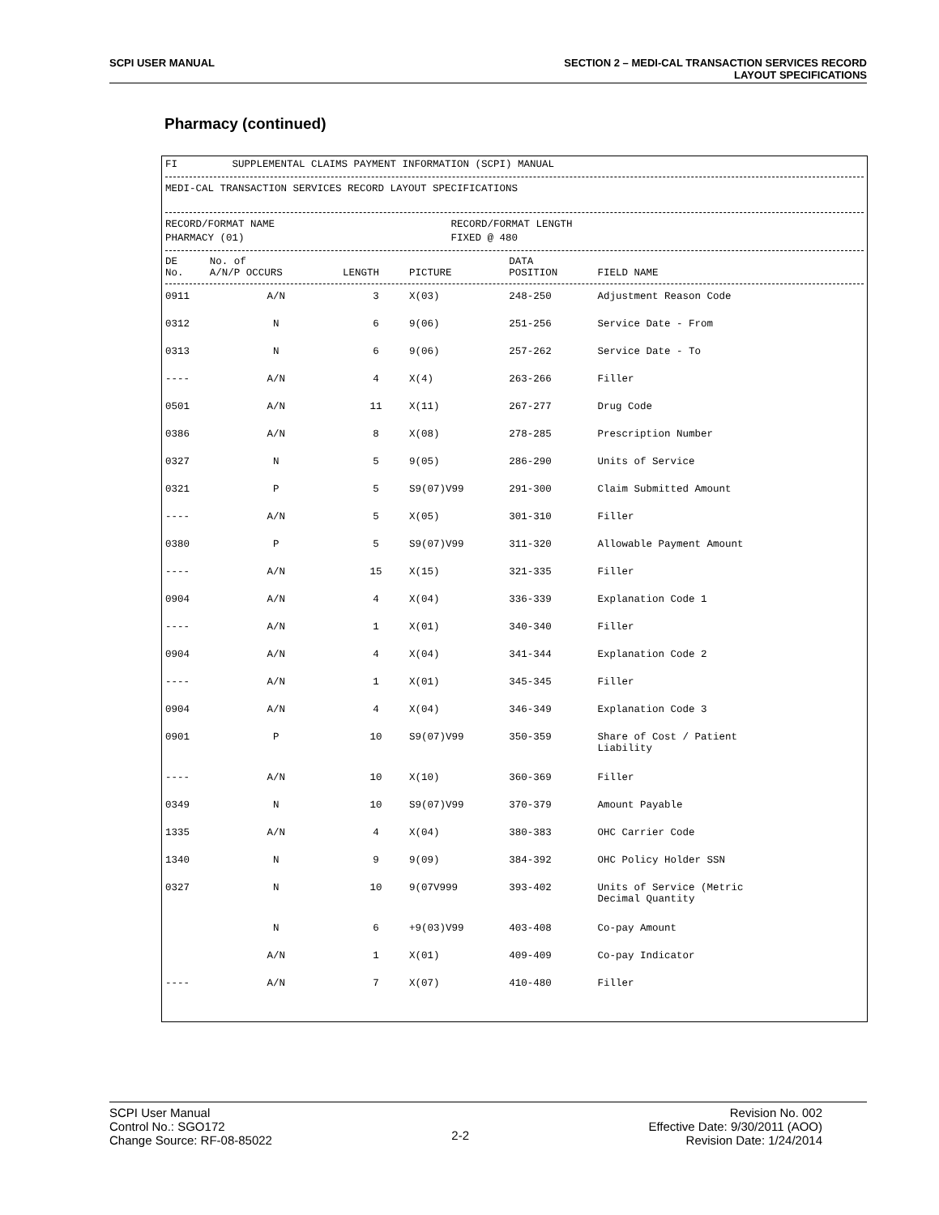SCPI USER MANUAL SECTION 2 – MEDI-CAL TRANSACTION SERVICES RECORD
LAYOUT SPECIFICATIONS
Pharmacy (continued)
FI SUPPLEMENTAL CLAIMS PAYMENT INFORMATION (SCPI) MANUAL
MEDI-CAL TRANSACTION SERVICES RECORD LAYOUT SPECIFICATIONS
RECORD/FORMAT NAME RECORD/FORMAT LENGTH PHARMACY (01) FIXED @ 480
| DE No. | No. of A/N/P OCCURS | LENGTH | PICTURE | DATA POSITION | FIELD NAME |
| --- | --- | --- | --- | --- | --- |
| 0911 | A/N | 3 | X(03) | 248-250 | Adjustment Reason Code |
| 0312 | N | 6 | 9(06) | 251-256 | Service Date - From |
| 0313 | N | 6 | 9(06) | 257-262 | Service Date - To |
| ---- | A/N | 4 | X(4) | 263-266 | Filler |
| 0501 | A/N | 11 | X(11) | 267-277 | Drug Code |
| 0386 | A/N | 8 | X(08) | 278-285 | Prescription Number |
| 0327 | N | 5 | 9(05) | 286-290 | Units of Service |
| 0321 | P | 5 | S9(07)V99 | 291-300 | Claim Submitted Amount |
| ---- | A/N | 5 | X(05) | 301-310 | Filler |
| 0380 | P | 5 | S9(07)V99 | 311-320 | Allowable Payment Amount |
| ---- | A/N | 15 | X(15) | 321-335 | Filler |
| 0904 | A/N | 4 | X(04) | 336-339 | Explanation Code 1 |
| ---- | A/N | 1 | X(01) | 340-340 | Filler |
| 0904 | A/N | 4 | X(04) | 341-344 | Explanation Code 2 |
| ---- | A/N | 1 | X(01) | 345-345 | Filler |
| 0904 | A/N | 4 | X(04) | 346-349 | Explanation Code 3 |
| 0901 | P | 10 | S9(07)V99 | 350-359 | Share of Cost / Patient Liability |
| ---- | A/N | 10 | X(10) | 360-369 | Filler |
| 0349 | N | 10 | S9(07)V99 | 370-379 | Amount Payable |
| 1335 | A/N | 4 | X(04) | 380-383 | OHC Carrier Code |
| 1340 | N | 9 | 9(09) | 384-392 | OHC Policy Holder SSN |
| 0327 | N | 10 | 9(07V999 | 393-402 | Units of Service (Metric Decimal Quantity |
| | N | 6 | +9(03)V99 | 403-408 | Co-pay Amount |
| | A/N | 1 | X(01) | 409-409 | Co-pay Indicator |
| ---- | A/N | 7 | X(07) | 410-480 | Filler |
SCPI User Manual
Control No.: SGO172
Change Source: RF-08-85022
2-2
Revision No. 002
Effective Date: 9/30/2011 (AOO)
Revision Date: 1/24/2014